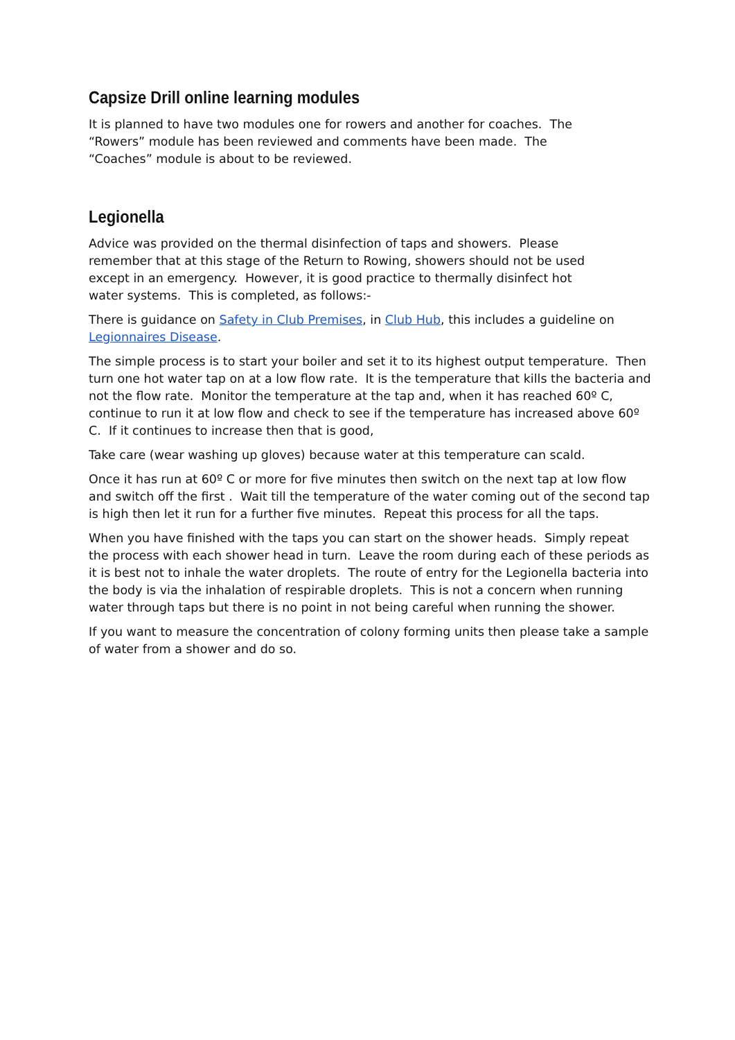Capsize Drill online learning modules
It is planned to have two modules one for rowers and another for coaches. The
“Rowers” module has been reviewed and comments have been made. The
“Coaches” module is about to be reviewed.
Legionella
Advice was provided on the thermal disinfection of taps and showers. Please
remember that at this stage of the Return to Rowing, showers should not be used
except in an emergency. However, it is good practice to thermally disinfect hot
water systems. This is completed, as follows:-
There is guidance on Safety in Club Premises, in Club Hub, this includes a guideline on Legionnaires Disease.
The simple process is to start your boiler and set it to its highest output temperature. Then turn one hot water tap on at a low flow rate. It is the temperature that kills the bacteria and not the flow rate. Monitor the temperature at the tap and, when it has reached 60º C, continue to run it at low flow and check to see if the temperature has increased above 60º C. If it continues to increase then that is good,
Take care (wear washing up gloves) because water at this temperature can scald.
Once it has run at 60º C or more for five minutes then switch on the next tap at low flow and switch off the first . Wait till the temperature of the water coming out of the second tap is high then let it run for a further five minutes. Repeat this process for all the taps.
When you have finished with the taps you can start on the shower heads. Simply repeat the process with each shower head in turn. Leave the room during each of these periods as it is best not to inhale the water droplets. The route of entry for the Legionella bacteria into the body is via the inhalation of respirable droplets. This is not a concern when running water through taps but there is no point in not being careful when running the shower.
If you want to measure the concentration of colony forming units then please take a sample of water from a shower and do so.